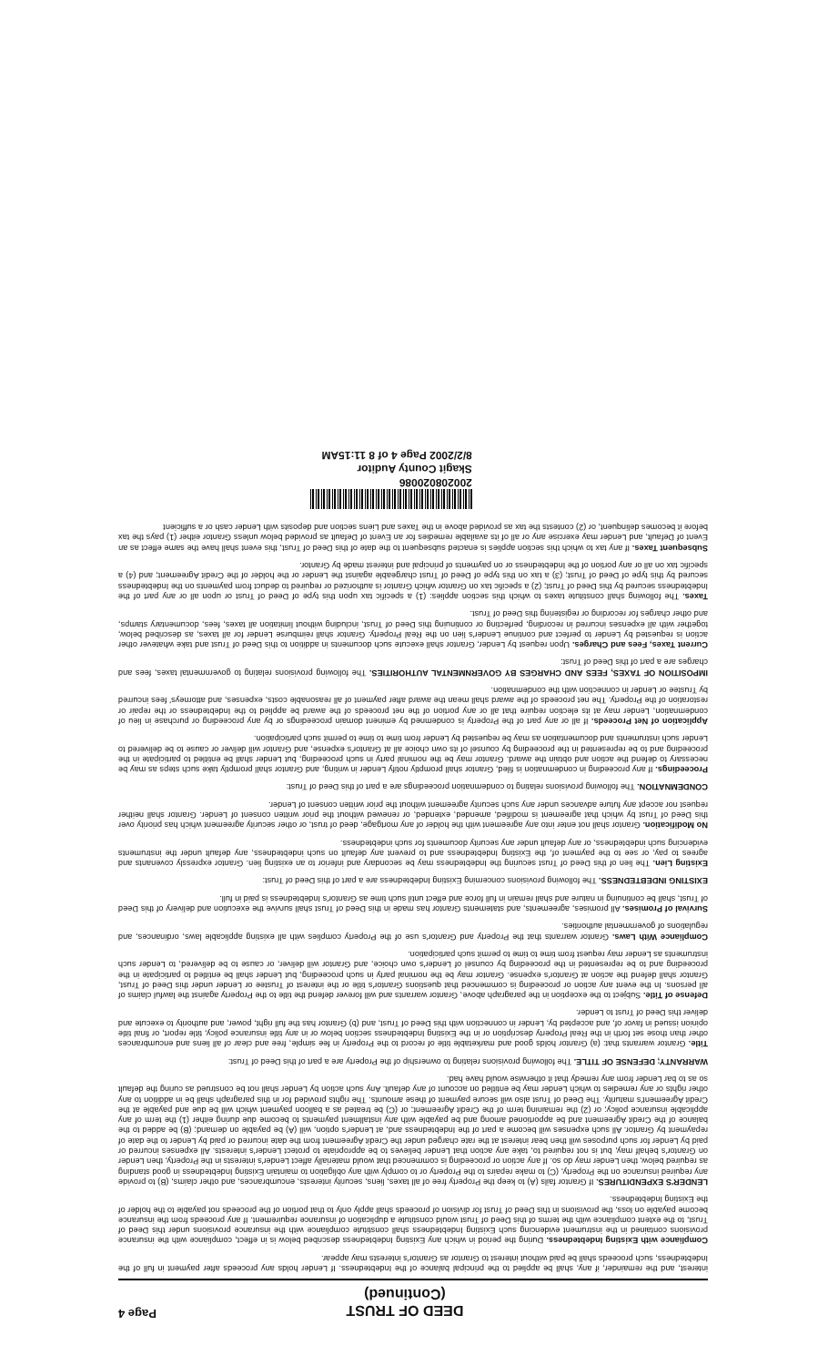DEED OF TRUST
(Continued)
Page 4
interest, and the remainder, if any, shall be applied to the principal balance of the Indebtedness. If Lender holds any proceeds after payment in full of the Indebtedness, such proceeds shall be paid without interest to Grantor as Grantor's interests may appear.
Compliance with Existing Indebtedness. During the period in which any Existing Indebtedness described below is in effect, compliance with the insurance provisions contained in the instrument evidencing such Existing Indebtedness shall constitute compliance with the insurance provisions under this Deed of Trust, to the extent compliance with the terms of this Deed of Trust would constitute a duplication of insurance requirement. If any proceeds from the insurance become payable on loss, the provisions in this Deed of Trust for division of proceeds shall apply only to that portion of the proceeds not payable to the holder of the Existing Indebtedness.
LENDER'S EXPENDITURES. If Grantor fails (A) to keep the Property free of all taxes, liens, security interests, encumbrances, and other claims, (B) to provide any required insurance on the Property, (C) to make repairs to the Property or to comply with any obligation to maintain Existing Indebtedness in good standing as required below, then Lender may do so. If any action or proceeding is commenced that would materially affect Lender's interests in the Property, then Lender on Grantor's behalf may, but is not required to, take any action that Lender believes to be appropriate to protect Lender's interests. All expenses incurred or paid by Lender for such purposes will then bear interest at the rate charged under the Credit Agreement from the date incurred or paid by Lender to the date of repayment by Grantor. All such expenses will become a part of the Indebtedness and, at Lender's option, will (A) be payable on demand; (B) be added to the balance of the Credit Agreement and be apportioned among and be payable with any installment payments to become due during either (1) the term of any applicable insurance policy; or (2) the remaining term of the Credit Agreement; or (C) be treated as a balloon payment which will be due and payable at the Credit Agreement's maturity. The Deed of Trust also will secure payment of these amounts. The rights provided for in this paragraph shall be in addition to any other rights or any remedies to which Lender may be entitled on account of any default. Any such action by Lender shall not be construed as curing the default so as to bar Lender from any remedy that it otherwise would have had.
WARRANTY; DEFENSE OF TITLE. The following provisions relating to ownership of the Property are a part of this Deed of Trust:
Title. Grantor warrants that: (a) Grantor holds good and marketable title of record to the Property in fee simple, free and clear of all liens and encumbrances other than those set forth in the Real Property description or in the Existing Indebtedness section below or in any title insurance policy, title report, or final title opinion issued in favor of, and accepted by, Lender in connection with this Deed of Trust, and (b) Grantor has the full right, power, and authority to execute and deliver this Deed of Trust to Lender.
Defense of Title. Subject to the exception in the paragraph above, Grantor warrants and will forever defend the title to the Property against the lawful claims of all persons. In the event any action or proceeding is commenced that questions Grantor's title or the interest of Trustee or Lender under this Deed of Trust, Grantor shall defend the action at Grantor's expense. Grantor may be the nominal party in such proceeding, but Lender shall be entitled to participate in the proceeding and to be represented in the proceeding by counsel of Lender's own choice, and Grantor will deliver, or cause to be delivered, to Lender such instruments as Lender may request from time to time to permit such participation.
Compliance With Laws. Grantor warrants that the Property and Grantor's use of the Property complies with all existing applicable laws, ordinances, and regulations of governmental authorities.
Survival of Promises. All promises, agreements, and statements Grantor has made in this Deed of Trust shall survive the execution and delivery of this Deed of Trust, shall be continuing in nature and shall remain in full force and effect until such time as Grantor's Indebtedness is paid in full.
EXISTING INDEBTEDNESS. The following provisions concerning Existing Indebtedness are a part of this Deed of Trust:
Existing Lien. The lien of this Deed of Trust securing the Indebtedness may be secondary and inferior to an existing lien. Grantor expressly covenants and agrees to pay, or see to the payment of, the Existing Indebtedness and to prevent any default on such indebtedness, any default under the instruments evidencing such indebtedness, or any default under any security documents for such indebtedness.
No Modification. Grantor shall not enter into any agreement with the holder of any mortgage, deed of trust, or other security agreement which has priority over this Deed of Trust by which that agreement is modified, amended, extended, or renewed without the prior written consent of Lender. Grantor shall neither request nor accept any future advances under any such security agreement without the prior written consent of Lender.
CONDEMNATION. The following provisions relating to condemnation proceedings are a part of this Deed of Trust:
Proceedings. If any proceeding in condemnation is filed, Grantor shall promptly notify Lender in writing, and Grantor shall promptly take such steps as may be necessary to defend the action and obtain the award. Grantor may be the nominal party in such proceeding, but Lender shall be entitled to participate in the proceeding and to be represented in the proceeding by counsel of its own choice all at Grantor's expense, and Grantor will deliver or cause to be delivered to Lender such instruments and documentation as may be requested by Lender from time to time to permit such participation.
Application of Net Proceeds. If all or any part of the Property is condemned by eminent domain proceedings or by any proceeding or purchase in lieu of condemnation, Lender may at its election require that all or any portion of the net proceeds of the award be applied to the Indebtedness or the repair or restoration of the Property. The net proceeds of the award shall mean the award after payment of all reasonable costs, expenses, and attorneys' fees incurred by Trustee or Lender in connection with the condemnation.
IMPOSITION OF TAXES, FEES AND CHARGES BY GOVERNMENTAL AUTHORITIES. The following provisions relating to governmental taxes, fees and charges are a part of this Deed of Trust:
Current Taxes, Fees and Charges. Upon request by Lender, Grantor shall execute such documents in addition to this Deed of Trust and take whatever other action is requested by Lender to perfect and continue Lender's lien on the Real Property. Grantor shall reimburse Lender for all taxes, as described below, together with all expenses incurred in recording, perfecting or continuing this Deed of Trust, including without limitation all taxes, fees, documentary stamps, and other charges for recording or registering this Deed of Trust.
Taxes. The following shall constitute taxes to which this section applies: (1) a specific tax upon this type of Deed of Trust or upon all or any part of the Indebtedness secured by this Deed of Trust; (2) a specific tax on Grantor which Grantor is authorized or required to deduct from payments on the Indebtedness secured by this type of Deed of Trust; (3) a tax on this type of Deed of Trust chargeable against the Lender or the holder of the Credit Agreement; and (4) a specific tax on all or any portion of the Indebtedness or on payments of principal and interest made by Grantor.
Subsequent Taxes. If any tax to which this section applies is enacted subsequent to the date of this Deed of Trust, this event shall have the same effect as an Event of Default, and Lender may exercise any or all of its available remedies for an Event of Default as provided below unless Grantor either (1) pays the tax before it becomes delinquent, or (2) contests the tax as provided above in the Taxes and Liens section and deposits with Lender cash or a sufficient
200208020086
Skagit County Auditor
8/2/2002 Page 4 of 8 11:15AM